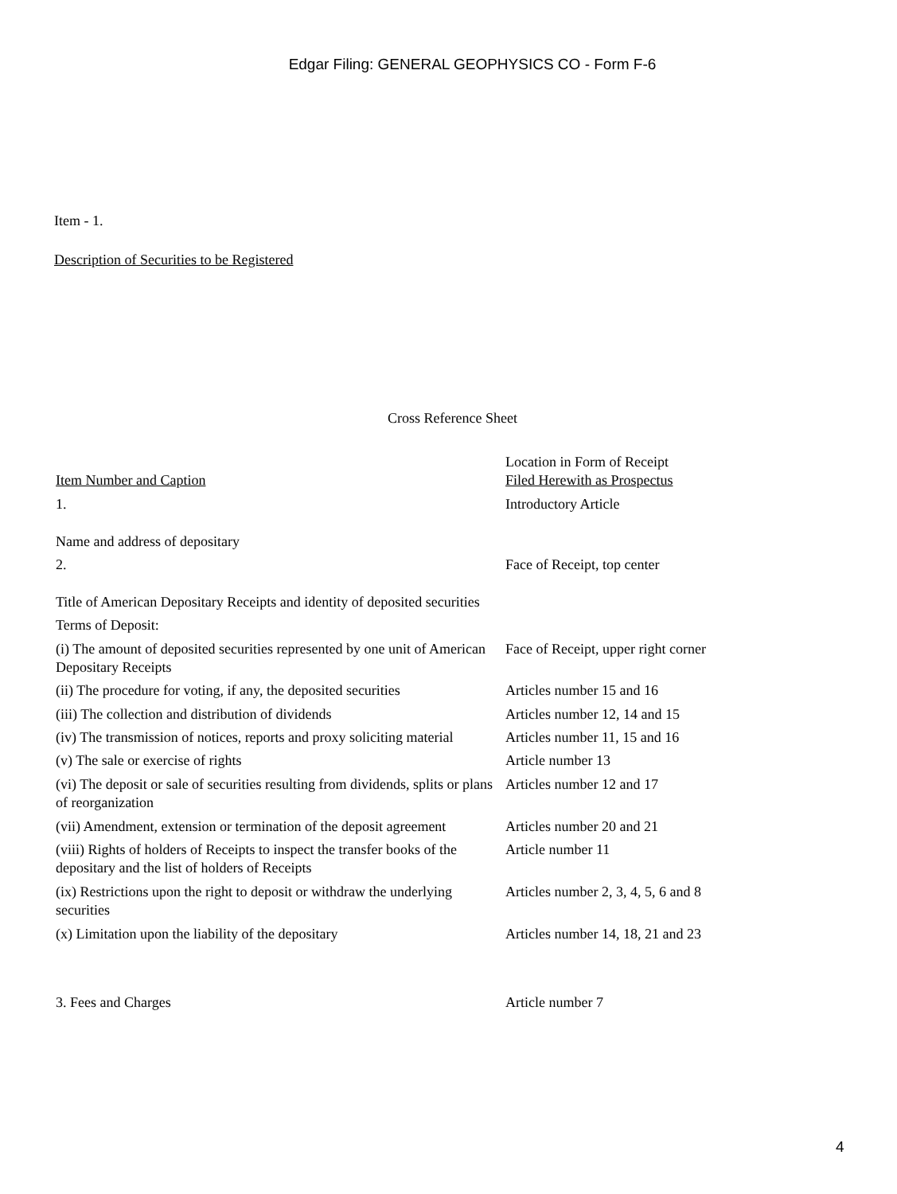Edgar Filing: GENERAL GEOPHYSICS CO - Form F-6
Item - 1.
Description of Securities to be Registered
Cross Reference Sheet
| Item Number and Caption | Location in Form of Receipt Filed Herewith as Prospectus |
| 1. Name and address of depositary | Introductory Article |
| 2. Title of American Depositary Receipts and identity of deposited securities | Face of Receipt, top center |
| Terms of Deposit: | |
| (i) The amount of deposited securities represented by one unit of American Depositary Receipts | Face of Receipt, upper right corner |
| (ii) The procedure for voting, if any, the deposited securities | Articles number 15 and 16 |
| (iii) The collection and distribution of dividends | Articles number 12, 14 and 15 |
| (iv) The transmission of notices, reports and proxy soliciting material | Articles number 11, 15 and 16 |
| (v) The sale or exercise of rights | Article number 13 |
| (vi) The deposit or sale of securities resulting from dividends, splits or plans of reorganization | Articles number 12 and 17 |
| (vii) Amendment, extension or termination of the deposit agreement | Articles number 20 and 21 |
| (viii) Rights of holders of Receipts to inspect the transfer books of the depositary and the list of holders of Receipts | Article number 11 |
| (ix) Restrictions upon the right to deposit or withdraw the underlying securities | Articles number 2, 3, 4, 5, 6 and 8 |
| (x) Limitation upon the liability of the depositary | Articles number 14, 18, 21 and 23 |
| 3. Fees and Charges | Article number 7 |
4